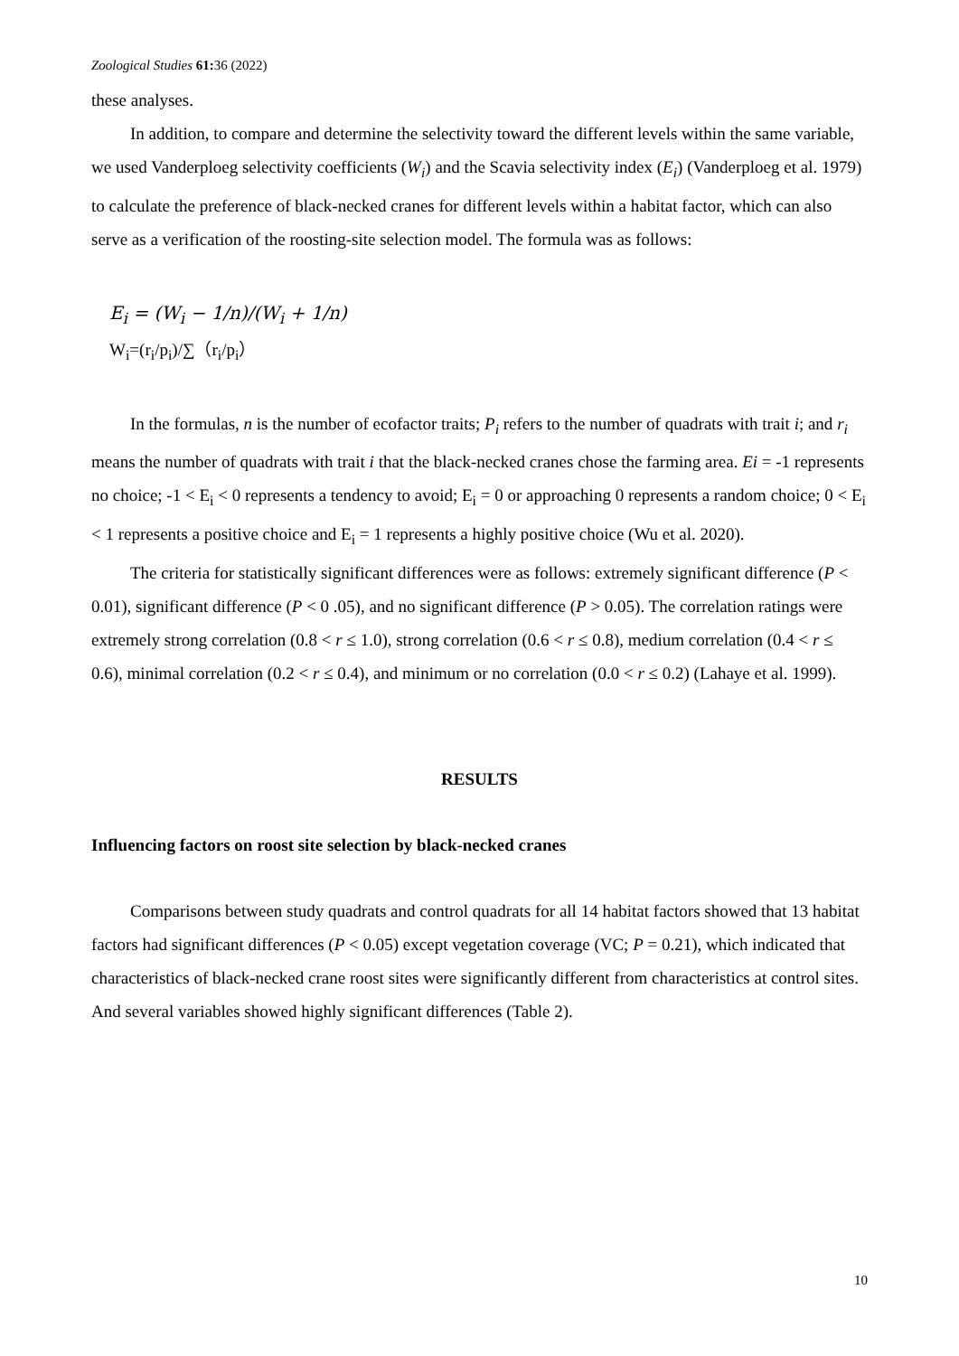Zoological Studies 61: 36 (2022)
these analyses.
In addition, to compare and determine the selectivity toward the different levels within the same variable, we used Vanderploeg selectivity coefficients (W<sub>i</sub>) and the Scavia selectivity index (E<sub>i</sub>) (Vanderploeg et al. 1979) to calculate the preference of black-necked cranes for different levels within a habitat factor, which can also serve as a verification of the roosting-site selection model. The formula was as follows:
E<sub>i</sub> = (W<sub>i</sub> − 1/n)/(W<sub>i</sub> + 1/n)
W<sub>i</sub>=(r<sub>i</sub>/p<sub>i</sub>)/∑（r<sub>i</sub>/p<sub>i</sub>）
In the formulas, n is the number of ecofactor traits; P<sub>i</sub> refers to the number of quadrats with trait i; and r<sub>i</sub> means the number of quadrats with trait i that the black-necked cranes chose the farming area. Ei = -1 represents no choice; -1 < E<sub>i</sub> < 0 represents a tendency to avoid; E<sub>i</sub> = 0 or approaching 0 represents a random choice; 0 < E<sub>i</sub> < 1 represents a positive choice and E<sub>i</sub> = 1 represents a highly positive choice (Wu et al. 2020).
The criteria for statistically significant differences were as follows: extremely significant difference (P < 0.01), significant difference (P < 0 .05), and no significant difference (P > 0.05). The correlation ratings were extremely strong correlation (0.8 < r ≤ 1.0), strong correlation (0.6 < r ≤ 0.8), medium correlation (0.4 < r ≤ 0.6), minimal correlation (0.2 < r ≤ 0.4), and minimum or no correlation (0.0 < r ≤ 0.2) (Lahaye et al. 1999).
RESULTS
Influencing factors on roost site selection by black-necked cranes
Comparisons between study quadrats and control quadrats for all 14 habitat factors showed that 13 habitat factors had significant differences (P < 0.05) except vegetation coverage (VC; P = 0.21), which indicated that characteristics of black-necked crane roost sites were significantly different from characteristics at control sites. And several variables showed highly significant differences (Table 2).
10